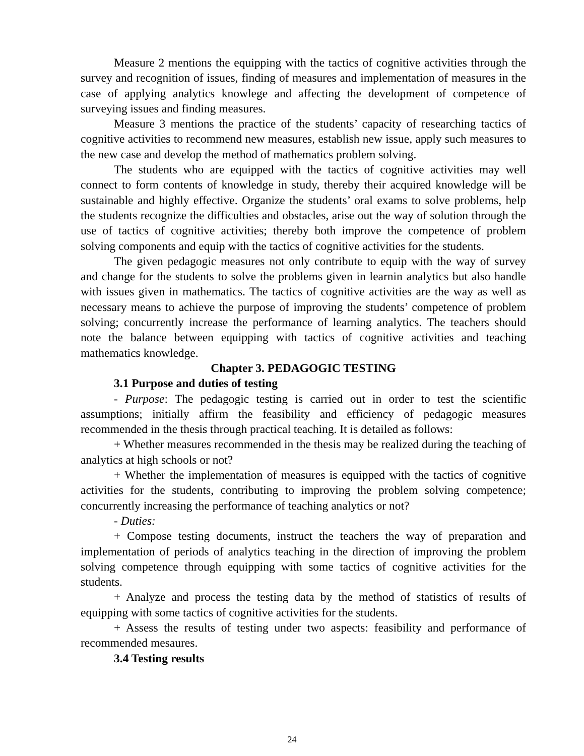Measure 2 mentions the equipping with the tactics of cognitive activities through the survey and recognition of issues, finding of measures and implementation of measures in the case of applying analytics knowlege and affecting the development of competence of surveying issues and finding measures.
Measure 3 mentions the practice of the students’ capacity of researching tactics of cognitive activities to recommend new measures, establish new issue, apply such measures to the new case and develop the method of mathematics problem solving.
The students who are equipped with the tactics of cognitive activities may well connect to form contents of knowledge in study, thereby their acquired knowledge will be sustainable and highly effective. Organize the students’ oral exams to solve problems, help the students recognize the difficulties and obstacles, arise out the way of solution through the use of tactics of cognitive activities; thereby both improve the competence of problem solving components and equip with the tactics of cognitive activities for the students.
The given pedagogic measures not only contribute to equip with the way of survey and change for the students to solve the problems given in learnin analytics but also handle with issues given in mathematics. The tactics of cognitive activities are the way as well as necessary means to achieve the purpose of improving the students’ competence of problem solving; concurrently increase the performance of learning analytics. The teachers should note the balance between equipping with tactics of cognitive activities and teaching mathematics knowledge.
Chapter 3. PEDAGOGIC TESTING
3.1 Purpose and duties of testing
- Purpose: The pedagogic testing is carried out in order to test the scientific assumptions; initially affirm the feasibility and efficiency of pedagogic measures recommended in the thesis through practical teaching. It is detailed as follows:
+ Whether measures recommended in the thesis may be realized during the teaching of analytics at high schools or not?
+ Whether the implementation of measures is equipped with the tactics of cognitive activities for the students, contributing to improving the problem solving competence; concurrently increasing the performance of teaching analytics or not?
- Duties:
+ Compose testing documents, instruct the teachers the way of preparation and implementation of periods of analytics teaching in the direction of improving the problem solving competence through equipping with some tactics of cognitive activities for the students.
+ Analyze and process the testing data by the method of statistics of results of equipping with some tactics of cognitive activities for the students.
+ Assess the results of testing under two aspects: feasibility and performance of recommended mesaures.
3.4 Testing results
24